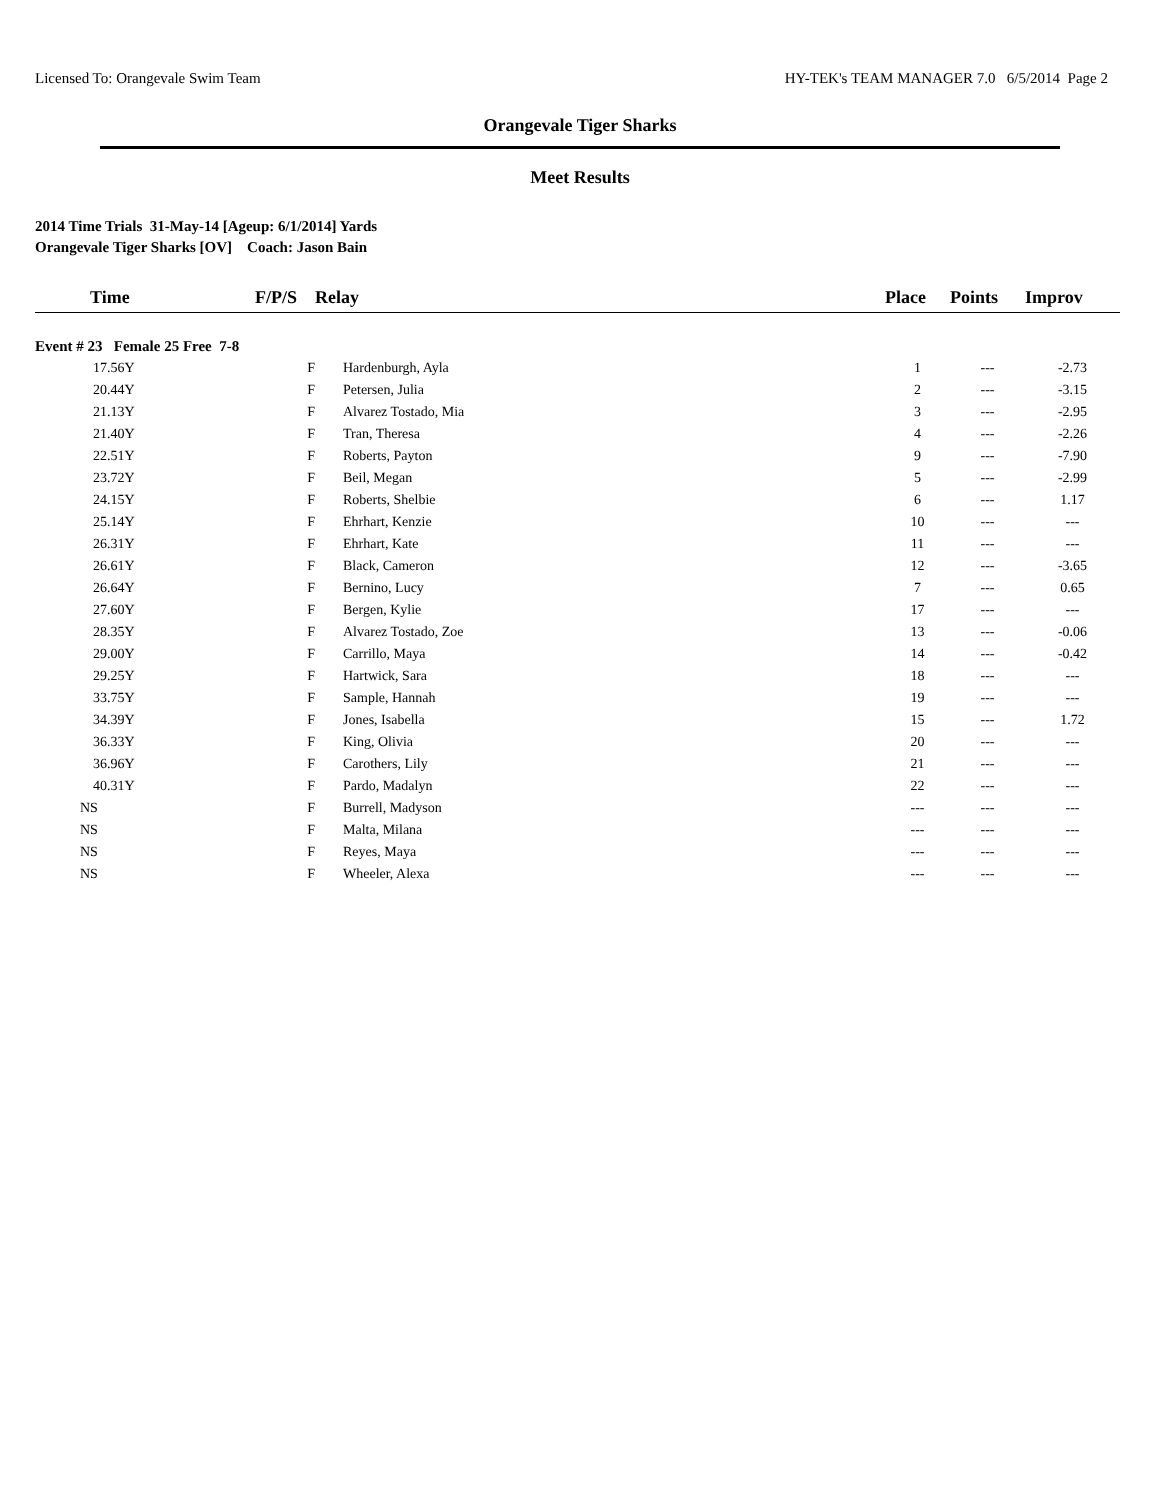Licensed To: Orangevale Swim Team HY-TEK's TEAM MANAGER 7.0 6/5/2014 Page 2
Orangevale Tiger Sharks
Meet Results
2014 Time Trials 31-May-14 [Ageup: 6/1/2014] Yards
Orangevale Tiger Sharks [OV] Coach: Jason Bain
| Time | F/P/S | Relay | Place | Points | Improv |
| --- | --- | --- | --- | --- | --- |
| Event # 23 Female 25 Free 7-8 | | | | | |
| 17.56Y | F | Hardenburgh, Ayla | 1 | --- | -2.73 |
| 20.44Y | F | Petersen, Julia | 2 | --- | -3.15 |
| 21.13Y | F | Alvarez Tostado, Mia | 3 | --- | -2.95 |
| 21.40Y | F | Tran, Theresa | 4 | --- | -2.26 |
| 22.51Y | F | Roberts, Payton | 9 | --- | -7.90 |
| 23.72Y | F | Beil, Megan | 5 | --- | -2.99 |
| 24.15Y | F | Roberts, Shelbie | 6 | --- | 1.17 |
| 25.14Y | F | Ehrhart, Kenzie | 10 | --- | --- |
| 26.31Y | F | Ehrhart, Kate | 11 | --- | --- |
| 26.61Y | F | Black, Cameron | 12 | --- | -3.65 |
| 26.64Y | F | Bernino, Lucy | 7 | --- | 0.65 |
| 27.60Y | F | Bergen, Kylie | 17 | --- | --- |
| 28.35Y | F | Alvarez Tostado, Zoe | 13 | --- | -0.06 |
| 29.00Y | F | Carrillo, Maya | 14 | --- | -0.42 |
| 29.25Y | F | Hartwick, Sara | 18 | --- | --- |
| 33.75Y | F | Sample, Hannah | 19 | --- | --- |
| 34.39Y | F | Jones, Isabella | 15 | --- | 1.72 |
| 36.33Y | F | King, Olivia | 20 | --- | --- |
| 36.96Y | F | Carothers, Lily | 21 | --- | --- |
| 40.31Y | F | Pardo, Madalyn | 22 | --- | --- |
| NS | F | Burrell, Madyson | --- | --- | --- |
| NS | F | Malta, Milana | --- | --- | --- |
| NS | F | Reyes, Maya | --- | --- | --- |
| NS | F | Wheeler, Alexa | --- | --- | --- |